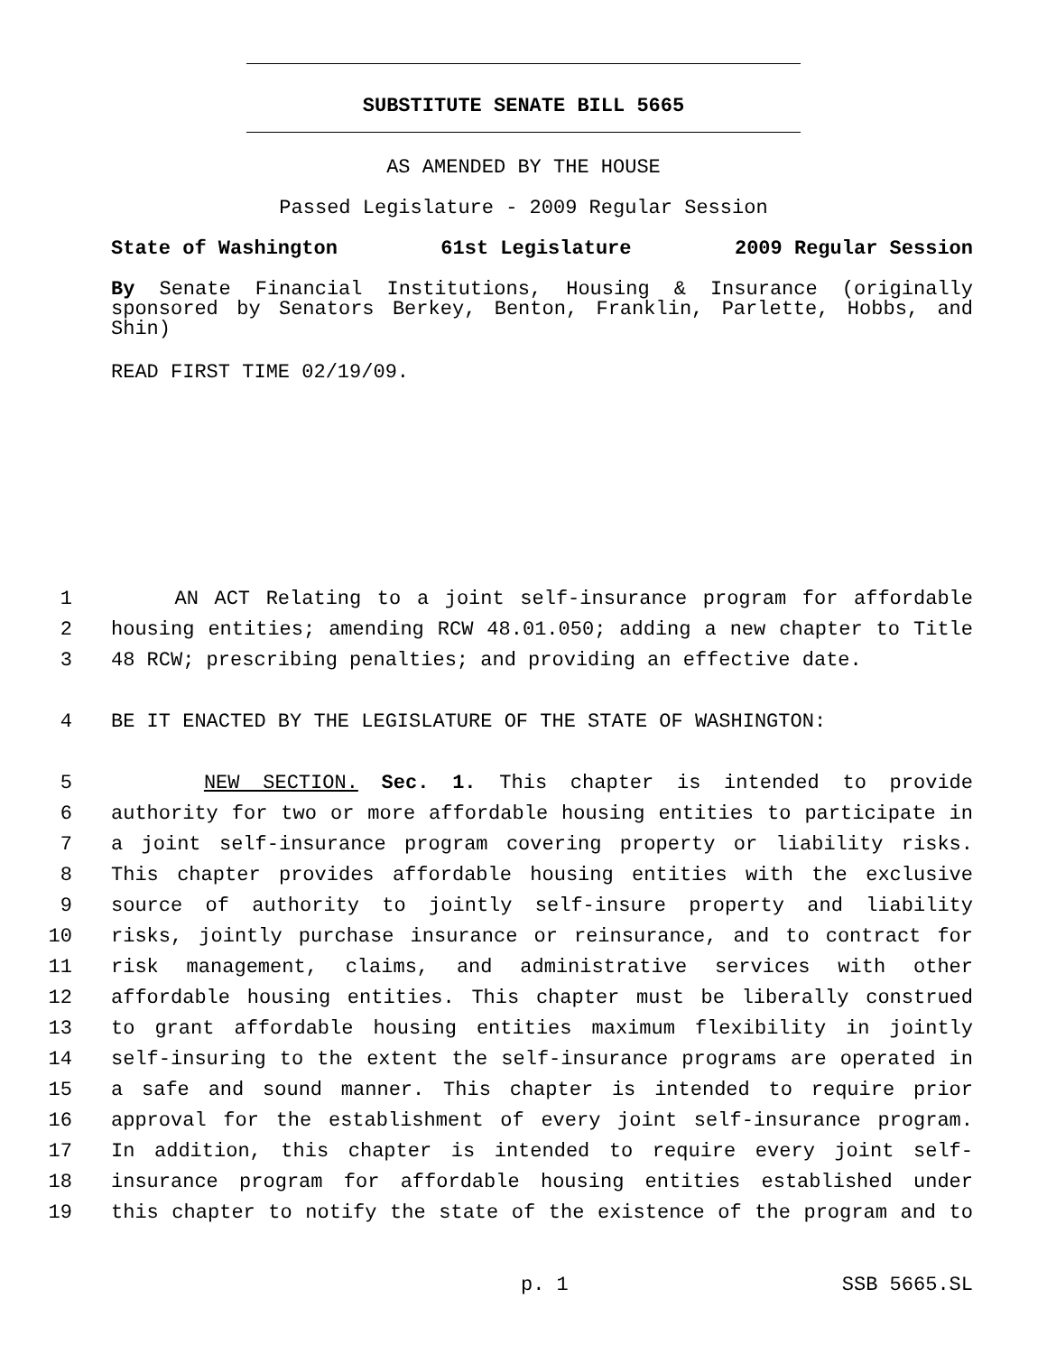SUBSTITUTE SENATE BILL 5665
AS AMENDED BY THE HOUSE
Passed Legislature - 2009 Regular Session
State of Washington 61st Legislature 2009 Regular Session
By Senate Financial Institutions, Housing & Insurance (originally sponsored by Senators Berkey, Benton, Franklin, Parlette, Hobbs, and Shin)
READ FIRST TIME 02/19/09.
1 AN ACT Relating to a joint self-insurance program for affordable
2 housing entities; amending RCW 48.01.050; adding a new chapter to Title
3 48 RCW; prescribing penalties; and providing an effective date.
4 BE IT ENACTED BY THE LEGISLATURE OF THE STATE OF WASHINGTON:
5 NEW SECTION. Sec. 1. This chapter is intended to provide
6 authority for two or more affordable housing entities to participate in
7 a joint self-insurance program covering property or liability risks.
8 This chapter provides affordable housing entities with the exclusive
9 source of authority to jointly self-insure property and liability
10 risks, jointly purchase insurance or reinsurance, and to contract for
11 risk management, claims, and administrative services with other
12 affordable housing entities. This chapter must be liberally construed
13 to grant affordable housing entities maximum flexibility in jointly
14 self-insuring to the extent the self-insurance programs are operated in
15 a safe and sound manner. This chapter is intended to require prior
16 approval for the establishment of every joint self-insurance program.
17 In addition, this chapter is intended to require every joint self-
18 insurance program for affordable housing entities established under
19 this chapter to notify the state of the existence of the program and to
p. 1 SSB 5665.SL